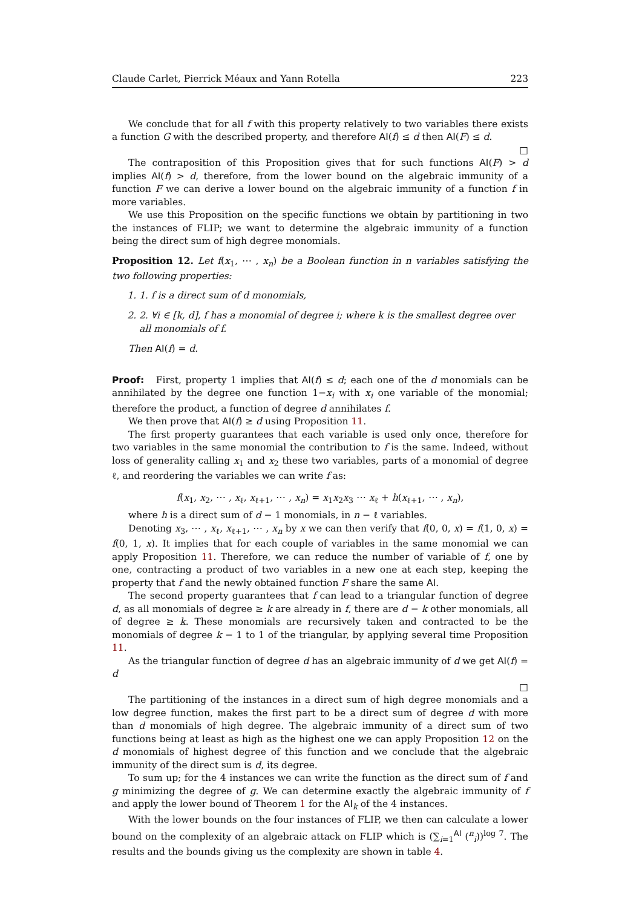Claude Carlet, Pierrick Méaux and Yann Rotella 223
We conclude that for all f with this property relatively to two variables there exists a function G with the described property, and therefore AI(f) ≤ d then AI(F) ≤ d.
□
The contraposition of this Proposition gives that for such functions AI(F) > d implies AI(f) > d, therefore, from the lower bound on the algebraic immunity of a function F we can derive a lower bound on the algebraic immunity of a function f in more variables.
We use this Proposition on the specific functions we obtain by partitioning in two the instances of FLIP; we want to determine the algebraic immunity of a function being the direct sum of high degree monomials.
Proposition 12. Let f(x<sub>1</sub>, ⋯ , x<sub>n</sub>) be a Boolean function in n variables satisfying the two following properties:
1. 1. f is a direct sum of d monomials,
2. 2. ∀i ∈ [k, d], f has a monomial of degree i; where k is the smallest degree over all monomials of f.
Then AI(f) = d.
Proof: First, property 1 implies that AI(f) ≤ d; each one of the d monomials can be annihilated by the degree one function 1−x<sub>i</sub> with x<sub>i</sub> one variable of the monomial; therefore the product, a function of degree d annihilates f.
We then prove that AI(f) ≥ d using Proposition 11.
The first property guarantees that each variable is used only once, therefore for two variables in the same monomial the contribution to f is the same. Indeed, without loss of generality calling x<sub>1</sub> and x<sub>2</sub> these two variables, parts of a monomial of degree ℓ, and reordering the variables we can write f as:
f(x<sub>1</sub>, x<sub>2</sub>, ⋯ , x<sub>ℓ</sub>, x<sub>ℓ+1</sub>, ⋯ , x<sub>n</sub>) = x<sub>1</sub>x<sub>2</sub>x<sub>3</sub> ⋯ x<sub>ℓ</sub> + h(x<sub>ℓ+1</sub>, ⋯ , x<sub>n</sub>),
where h is a direct sum of d − 1 monomials, in n − ℓ variables.
Denoting x<sub>3</sub>, ⋯ , x<sub>ℓ</sub>, x<sub>ℓ+1</sub>, ⋯ , x<sub>n</sub> by x we can then verify that f(0, 0, x) = f(1, 0, x) = f(0, 1, x). It implies that for each couple of variables in the same monomial we can apply Proposition 11. Therefore, we can reduce the number of variable of f, one by one, contracting a product of two variables in a new one at each step, keeping the property that f and the newly obtained function F share the same AI.
The second property guarantees that f can lead to a triangular function of degree d, as all monomials of degree ≥ k are already in f, there are d − k other monomials, all of degree ≥ k. These monomials are recursively taken and contracted to be the monomials of degree k − 1 to 1 of the triangular, by applying several time Proposition 11.
As the triangular function of degree d has an algebraic immunity of d we get AI(f) = d
□
The partitioning of the instances in a direct sum of high degree monomials and a low degree function, makes the first part to be a direct sum of degree d with more than d monomials of high degree. The algebraic immunity of a direct sum of two functions being at least as high as the highest one we can apply Proposition 12 on the d monomials of highest degree of this function and we conclude that the algebraic immunity of the direct sum is d, its degree.
To sum up; for the 4 instances we can write the function as the direct sum of f and g minimizing the degree of g. We can determine exactly the algebraic immunity of f and apply the lower bound of Theorem 1 for the AI<sub>k</sub> of the 4 instances.
With the lower bounds on the four instances of FLIP, we then can calculate a lower bound on the complexity of an algebraic attack on FLIP which is (∑<sub>i=1</sub><sup>AI</sup> (<sup>n</sup><sub>i</sub>))<sup>log 7</sup>. The results and the bounds giving us the complexity are shown in table 4.